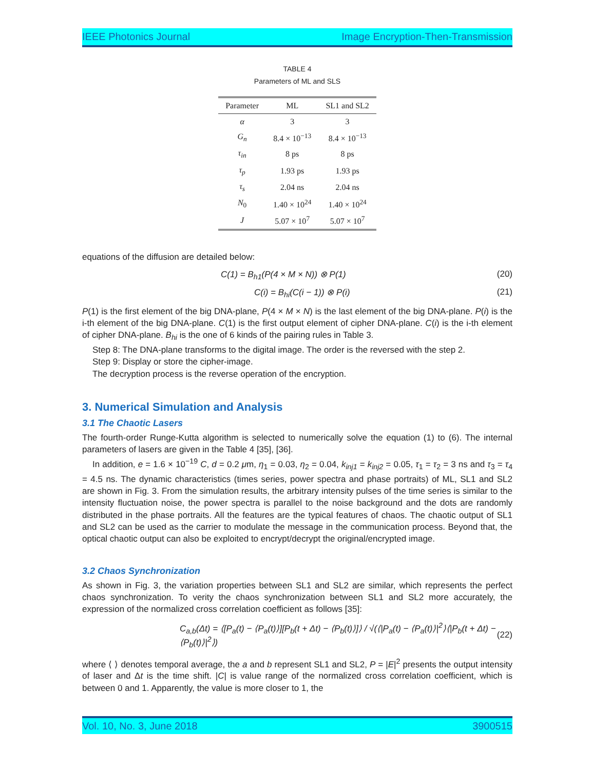IEEE Photonics Journal Image Encryption-Then-Transmission
TABLE 4
Parameters of ML and SLS
| Parameter | ML | SL1 and SL2 |
| --- | --- | --- |
| α | 3 | 3 |
| G<sub>n</sub> | 8.4 × 10<sup>−13</sup> | 8.4 × 10<sup>−13</sup> |
| τ<sub>in</sub> | 8 ps | 8 ps |
| τ<sub>p</sub> | 1.93 ps | 1.93 ps |
| τ<sub>s</sub> | 2.04 ns | 2.04 ns |
| N<sub>0</sub> | 1.40 × 10<sup>24</sup> | 1.40 × 10<sup>24</sup> |
| J | 5.07 × 10<sup>7</sup> | 5.07 × 10<sup>7</sup> |
equations of the diffusion are detailed below:
C(1) = B<sub>h1</sub>(P(4 × M × N)) ⊗ P(1) (20)
C(i) = B<sub>hi</sub>(C(i − 1)) ⊗ P(i) (21)
P(1) is the first element of the big DNA-plane, P(4 × M × N) is the last element of the big DNA-plane. P(i) is the i-th element of the big DNA-plane. C(1) is the first output element of cipher DNA-plane. C(i) is the i-th element of cipher DNA-plane. B<sub>hi</sub> is the one of 6 kinds of the pairing rules in Table 3.
Step 8: The DNA-plane transforms to the digital image. The order is the reversed with the step 2.
Step 9: Display or store the cipher-image.
The decryption process is the reverse operation of the encryption.
3. Numerical Simulation and Analysis
3.1 The Chaotic Lasers
The fourth-order Runge-Kutta algorithm is selected to numerically solve the equation (1) to (6). The internal parameters of lasers are given in the Table 4 [35], [36].
In addition, e = 1.6 × 10<sup>−19</sup> C, d = 0.2 μm, η<sub>1</sub> = 0.03, η<sub>2</sub> = 0.04, k<sub>inj1</sub> = k<sub>inj2</sub> = 0.05, τ<sub>1</sub> = τ<sub>2</sub> = 3 ns and τ<sub>3</sub> = τ<sub>4</sub> = 4.5 ns. The dynamic characteristics (times series, power spectra and phase portraits) of ML, SL1 and SL2 are shown in Fig. 3. From the simulation results, the arbitrary intensity pulses of the time series is similar to the intensity fluctuation noise, the power spectra is parallel to the noise background and the dots are randomly distributed in the phase portraits. All the features are the typical features of chaos. The chaotic output of SL1 and SL2 can be used as the carrier to modulate the message in the communication process. Beyond that, the optical chaotic output can also be exploited to encrypt/decrypt the original/encrypted image.
3.2 Chaos Synchronization
As shown in Fig. 3, the variation properties between SL1 and SL2 are similar, which represents the perfect chaos synchronization. To verity the chaos synchronization between SL1 and SL2 more accurately, the expression of the normalized cross correlation coefficient as follows [35]:
C<sub>a,b</sub>(Δt) = ⟨[P<sub>a</sub>(t) − ⟨P<sub>a</sub>(t)⟩][P<sub>b</sub>(t + Δt) − ⟨P<sub>b</sub>(t)⟩]⟩ / √(⟨|P<sub>a</sub>(t) − ⟨P<sub>a</sub>(t)⟩|<sup>2</sup>⟩⟨|P<sub>b</sub>(t + Δt) − ⟨P<sub>b</sub>(t)⟩|<sup>2</sup>⟩) (22)
where ⟨ ⟩ denotes temporal average, the a and b represent SL1 and SL2, P = |E|<sup>2</sup> presents the output intensity of laser and Δt is the time shift. |C| is value range of the normalized cross correlation coefficient, which is between 0 and 1. Apparently, the value is more closer to 1, the
Vol. 10, No. 3, June 2018 3900515